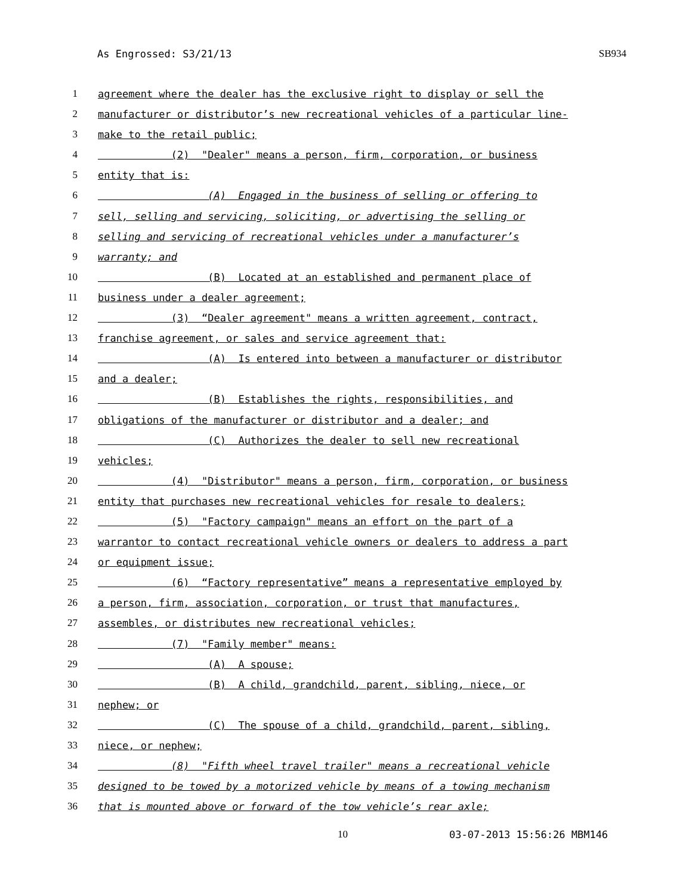As Engrossed: S3/21/13 SB934
1 agreement where the dealer has the exclusive right to display or sell the
2 manufacturer or distributor’s new recreational vehicles of a particular line-
3 make to the retail public;
4 (2) "Dealer" means a person, firm, corporation, or business
5 entity that is:
6 (A) Engaged in the business of selling or offering to
7 sell, selling and servicing, soliciting, or advertising the selling or
8 selling and servicing of recreational vehicles under a manufacturer’s
9 warranty; and
10 (B) Located at an established and permanent place of
11 business under a dealer agreement;
12 (3) “Dealer agreement" means a written agreement, contract,
13 franchise agreement, or sales and service agreement that:
14 (A) Is entered into between a manufacturer or distributor
15 and a dealer;
16 (B) Establishes the rights, responsibilities, and
17 obligations of the manufacturer or distributor and a dealer; and
18 (C) Authorizes the dealer to sell new recreational
19 vehicles;
20 (4) "Distributor" means a person, firm, corporation, or business
21 entity that purchases new recreational vehicles for resale to dealers;
22 (5) "Factory campaign" means an effort on the part of a
23 warrantor to contact recreational vehicle owners or dealers to address a part
24 or equipment issue;
25 (6) “Factory representative” means a representative employed by
26 a person, firm, association, corporation, or trust that manufactures,
27 assembles, or distributes new recreational vehicles;
28 (7) "Family member" means:
29 (A) A spouse;
30 (B) A child, grandchild, parent, sibling, niece, or
31 nephew; or
32 (C) The spouse of a child, grandchild, parent, sibling,
33 niece, or nephew;
34 (8) "Fifth wheel travel trailer" means a recreational vehicle
35 designed to be towed by a motorized vehicle by means of a towing mechanism
36 that is mounted above or forward of the tow vehicle’s rear axle;
10 03-07-2013 15:56:26 MBM146